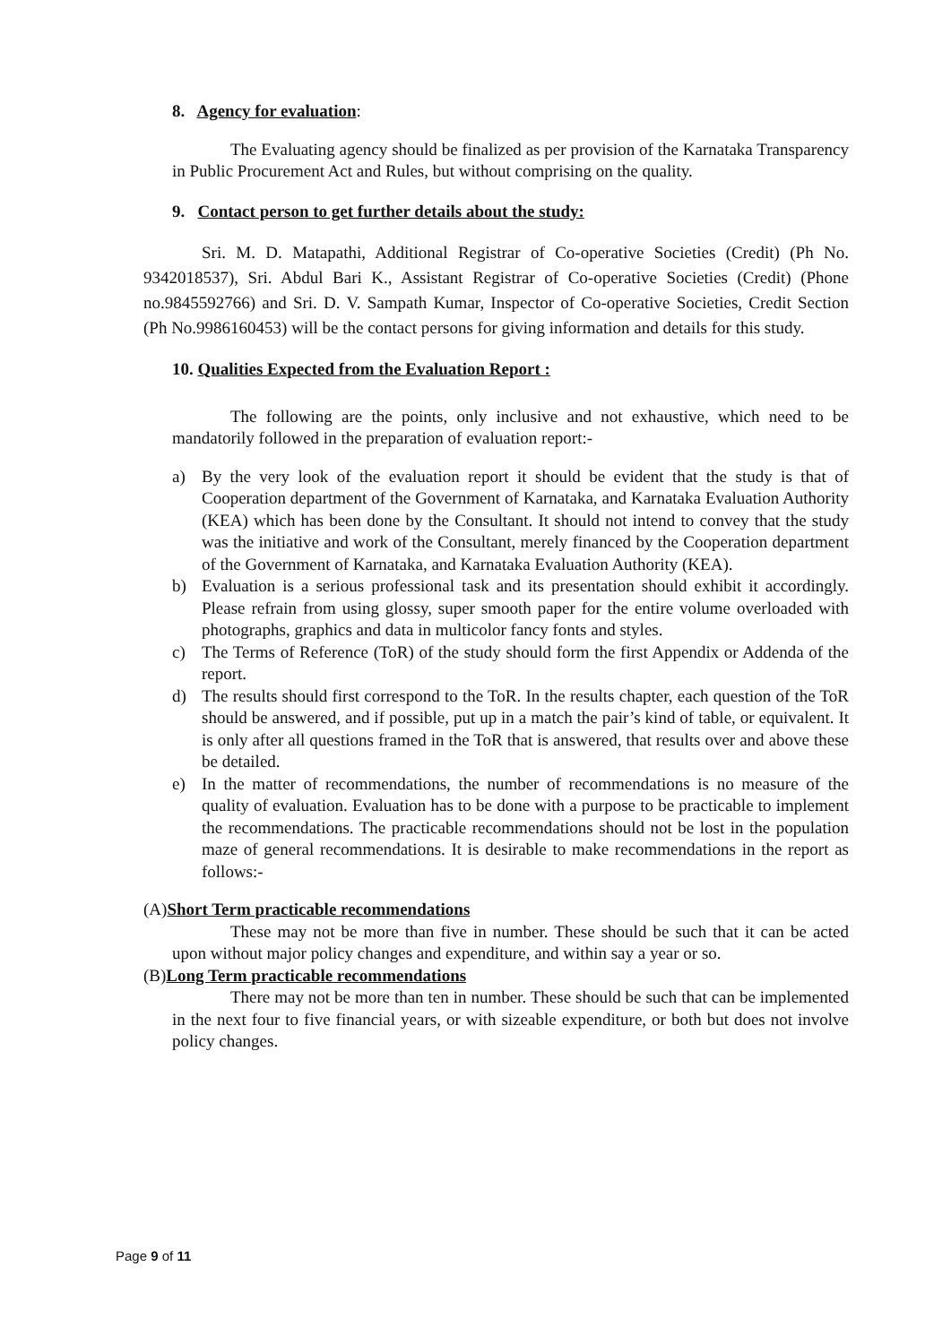8. Agency for evaluation:
The Evaluating agency should be finalized as per provision of the Karnataka Transparency in Public Procurement Act and Rules, but without comprising on the quality.
9. Contact person to get further details about the study:
Sri. M. D. Matapathi, Additional Registrar of Co-operative Societies (Credit) (Ph No. 9342018537), Sri. Abdul Bari K., Assistant Registrar of Co-operative Societies (Credit) (Phone no.9845592766) and Sri. D. V. Sampath Kumar, Inspector of Co-operative Societies, Credit Section (Ph No.9986160453) will be the contact persons for giving information and details for this study.
10. Qualities Expected from the Evaluation Report :
The following are the points, only inclusive and not exhaustive, which need to be mandatorily followed in the preparation of evaluation report:-
a) By the very look of the evaluation report it should be evident that the study is that of Cooperation department of the Government of Karnataka, and Karnataka Evaluation Authority (KEA) which has been done by the Consultant. It should not intend to convey that the study was the initiative and work of the Consultant, merely financed by the Cooperation department of the Government of Karnataka, and Karnataka Evaluation Authority (KEA).
b) Evaluation is a serious professional task and its presentation should exhibit it accordingly. Please refrain from using glossy, super smooth paper for the entire volume overloaded with photographs, graphics and data in multicolor fancy fonts and styles.
c) The Terms of Reference (ToR) of the study should form the first Appendix or Addenda of the report.
d) The results should first correspond to the ToR. In the results chapter, each question of the ToR should be answered, and if possible, put up in a match the pair’s kind of table, or equivalent. It is only after all questions framed in the ToR that is answered, that results over and above these be detailed.
e) In the matter of recommendations, the number of recommendations is no measure of the quality of evaluation. Evaluation has to be done with a purpose to be practicable to implement the recommendations. The practicable recommendations should not be lost in the population maze of general recommendations. It is desirable to make recommendations in the report as follows:-
(A)Short Term practicable recommendations
These may not be more than five in number. These should be such that it can be acted upon without major policy changes and expenditure, and within say a year or so.
(B)Long Term practicable recommendations
There may not be more than ten in number. These should be such that can be implemented in the next four to five financial years, or with sizeable expenditure, or both but does not involve policy changes.
Page 9 of 11